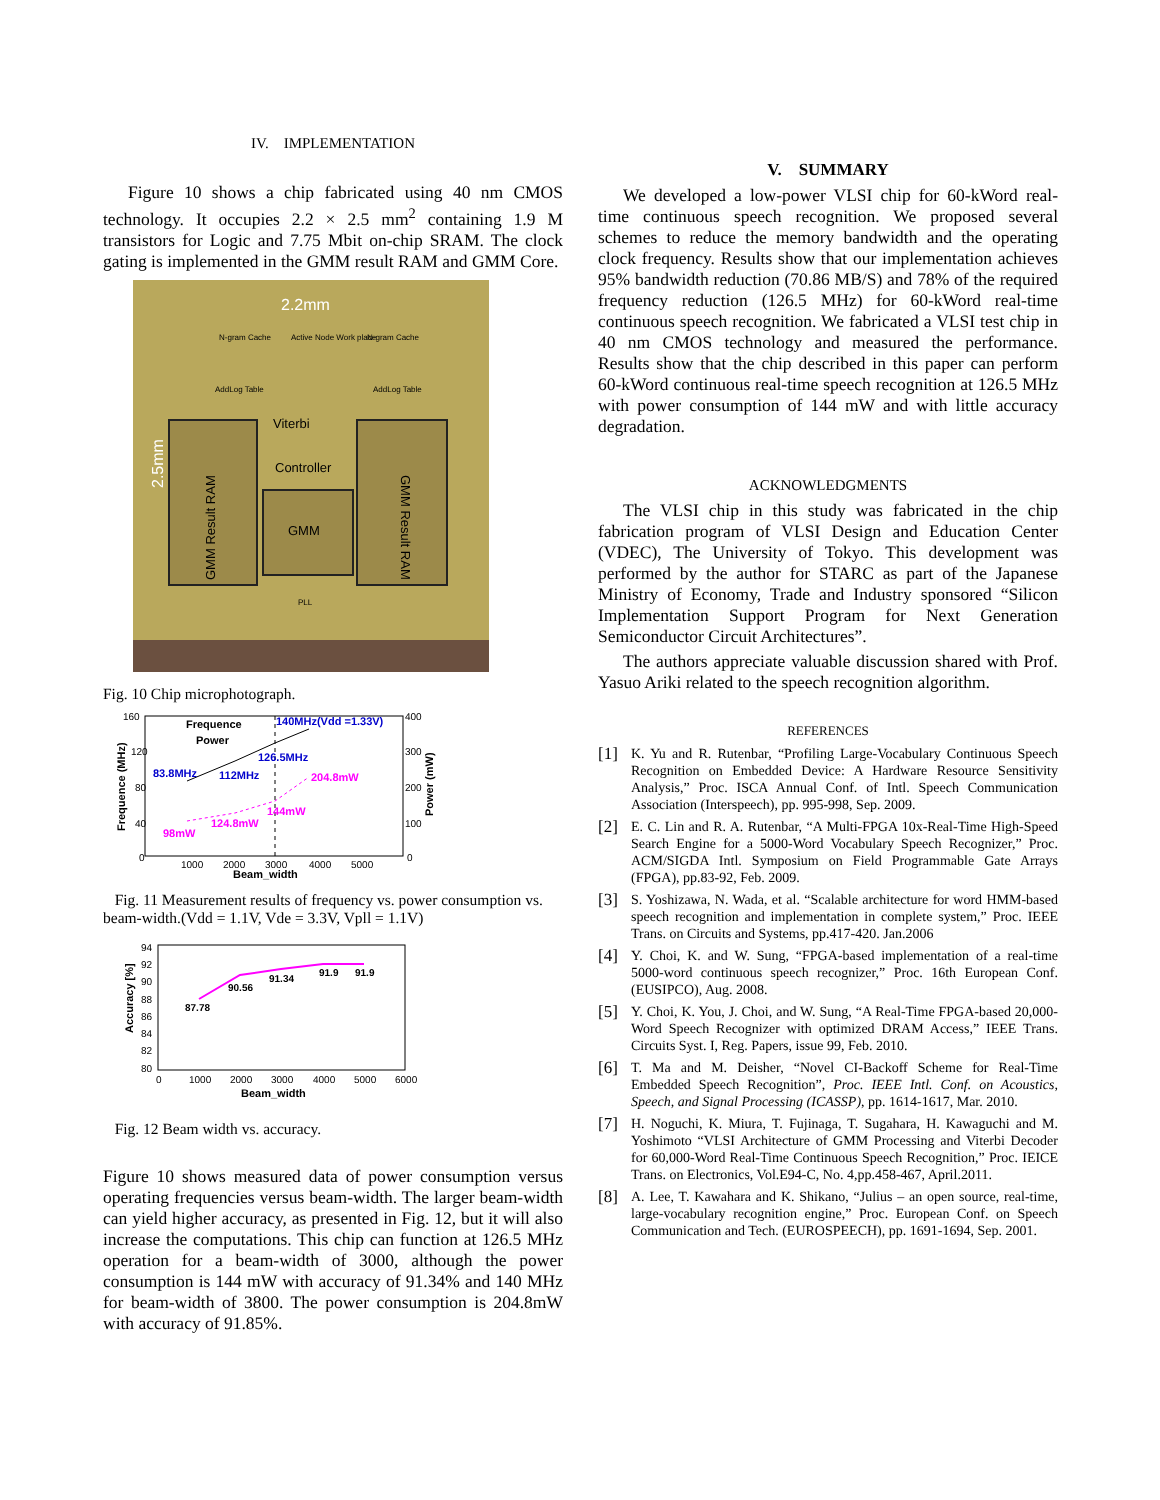IV. IMPLEMENTATION
Figure 10 shows a chip fabricated using 40 nm CMOS technology. It occupies 2.2 × 2.5 mm<sup>2</sup> containing 1.9 M transistors for Logic and 7.75 Mbit on-chip SRAM. The clock gating is implemented in the GMM result RAM and GMM Core.
2.2mm
2.5mm
GMM
Viterbi
Controller
PLL
GMM Result RAM
GMM Result RAM
N-gram Cache
Active Node Work place
N-gram Cache
AddLog Table
AddLog Table
Fig. 10 Chip microphotograph.
160
120
80
40
0
400
300
200
100
0
Frequence (MHz)
Power (mW)
Frequence
Power
140MHz(Vdd =1.33V)
126.5MHz
83.8MHz
112MHz
204.8mW
144mW
124.8mW
98mW
1000
2000
3000
4000
5000
Beam_width
Fig. 11 Measurement results of frequency vs. power consumption vs. beam-width.(Vdd = 1.1V, Vde = 3.3V, Vpll = 1.1V)
94
92
90
88
86
84
82
80
Accuracy [%]
87.78
90.56
91.34
91.9
91.9
0
1000
2000
3000
4000
5000
6000
Beam_width
Fig. 12 Beam width vs. accuracy.
Figure 10 shows measured data of power consumption versus operating frequencies versus beam-width. The larger beam-width can yield higher accuracy, as presented in Fig. 12, but it will also increase the computations. This chip can function at 126.5 MHz operation for a beam-width of 3000, although the power consumption is 144 mW with accuracy of 91.34% and 140 MHz for beam-width of 3800. The power consumption is 204.8mW with accuracy of 91.85%.
V. SUMMARY
We developed a low-power VLSI chip for 60-kWord real-time continuous speech recognition. We proposed several schemes to reduce the memory bandwidth and the operating clock frequency. Results show that our implementation achieves 95% bandwidth reduction (70.86 MB/S) and 78% of the required frequency reduction (126.5 MHz) for 60-kWord real-time continuous speech recognition. We fabricated a VLSI test chip in 40 nm CMOS technology and measured the performance. Results show that the chip described in this paper can perform 60-kWord continuous real-time speech recognition at 126.5 MHz with power consumption of 144 mW and with little accuracy degradation.
ACKNOWLEDGMENTS
The VLSI chip in this study was fabricated in the chip fabrication program of VLSI Design and Education Center (VDEC), The University of Tokyo. This development was performed by the author for STARC as part of the Japanese Ministry of Economy, Trade and Industry sponsored “Silicon Implementation Support Program for Next Generation Semiconductor Circuit Architectures”.
The authors appreciate valuable discussion shared with Prof. Yasuo Ariki related to the speech recognition algorithm.
REFERENCES
[1]
K. Yu and R. Rutenbar, “Profiling Large-Vocabulary Continuous Speech Recognition on Embedded Device: A Hardware Resource Sensitivity Analysis,” Proc. ISCA Annual Conf. of Intl. Speech Communication Association (Interspeech), pp. 995-998, Sep. 2009.
[2]
E. C. Lin and R. A. Rutenbar, “A Multi-FPGA 10x-Real-Time High-Speed Search Engine for a 5000-Word Vocabulary Speech Recognizer,” Proc. ACM/SIGDA Intl. Symposium on Field Programmable Gate Arrays (FPGA), pp.83-92, Feb. 2009.
[3]
S. Yoshizawa, N. Wada, et al. “Scalable architecture for word HMM-based speech recognition and implementation in complete system,” Proc. IEEE Trans. on Circuits and Systems, pp.417-420. Jan.2006
[4]
Y. Choi, K. and W. Sung, “FPGA-based implementation of a real-time 5000-word continuous speech recognizer,” Proc. 16th European Conf. (EUSIPCO), Aug. 2008.
[5]
Y. Choi, K. You, J. Choi, and W. Sung, “A Real-Time FPGA-based 20,000-Word Speech Recognizer with optimized DRAM Access,” IEEE Trans. Circuits Syst. I, Reg. Papers, issue 99, Feb. 2010.
[6]
T. Ma and M. Deisher, “Novel CI-Backoff Scheme for Real-Time Embedded Speech Recognition”, Proc. IEEE Intl. Conf. on Acoustics, Speech, and Signal Processing (ICASSP), pp. 1614-1617, Mar. 2010.
[7]
H. Noguchi, K. Miura, T. Fujinaga, T. Sugahara, H. Kawaguchi and M. Yoshimoto “VLSI Architecture of GMM Processing and Viterbi Decoder for 60,000-Word Real-Time Continuous Speech Recognition,” Proc. IEICE Trans. on Electronics, Vol.E94-C, No. 4,pp.458-467, April.2011.
[8]
A. Lee, T. Kawahara and K. Shikano, “Julius – an open source, real-time, large-vocabulary recognition engine,” Proc. European Conf. on Speech Communication and Tech. (EUROSPEECH), pp. 1691-1694, Sep. 2001.